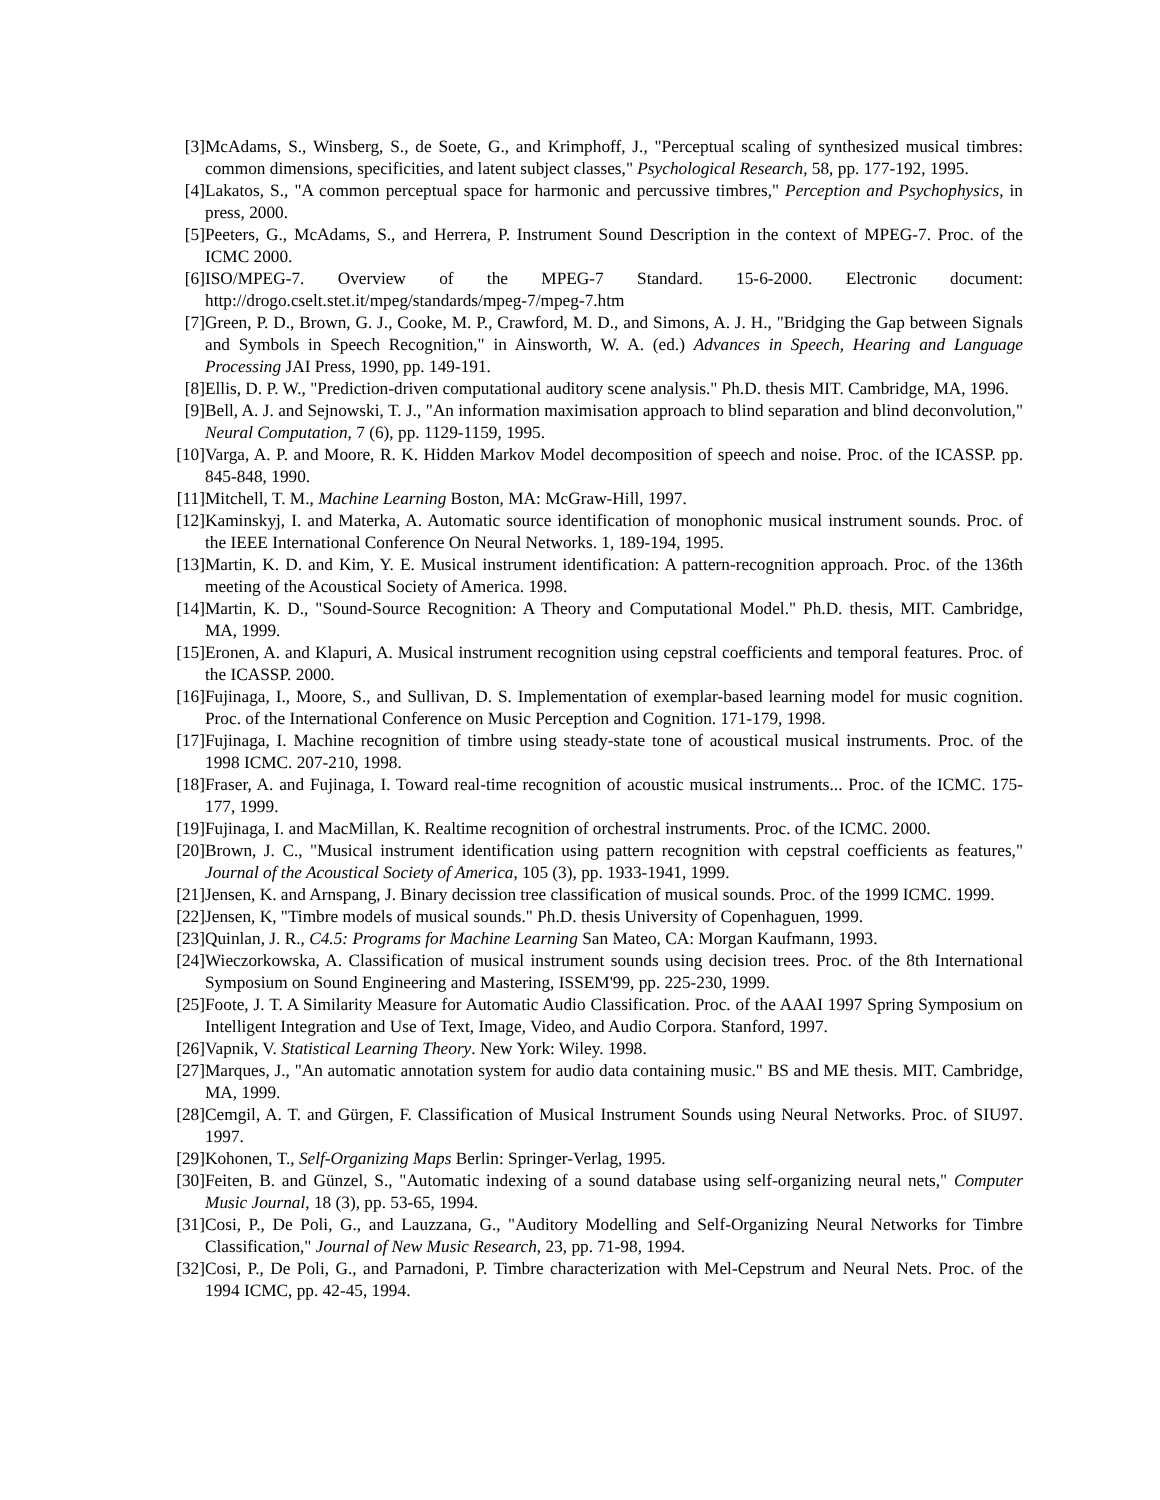[3] McAdams, S., Winsberg, S., de Soete, G., and Krimphoff, J., "Perceptual scaling of synthesized musical timbres: common dimensions, specificities, and latent subject classes," Psychological Research, 58, pp. 177-192, 1995.
[4] Lakatos, S., "A common perceptual space for harmonic and percussive timbres," Perception and Psychophysics, in press, 2000.
[5] Peeters, G., McAdams, S., and Herrera, P. Instrument Sound Description in the context of MPEG-7. Proc. of the ICMC 2000.
[6] ISO/MPEG-7. Overview of the MPEG-7 Standard. 15-6-2000. Electronic document: http://drogo.cselt.stet.it/mpeg/standards/mpeg-7/mpeg-7.htm
[7] Green, P. D., Brown, G. J., Cooke, M. P., Crawford, M. D., and Simons, A. J. H., "Bridging the Gap between Signals and Symbols in Speech Recognition," in Ainsworth, W. A. (ed.) Advances in Speech, Hearing and Language Processing JAI Press, 1990, pp. 149-191.
[8] Ellis, D. P. W., "Prediction-driven computational auditory scene analysis." Ph.D. thesis MIT. Cambridge, MA, 1996.
[9] Bell, A. J. and Sejnowski, T. J., "An information maximisation approach to blind separation and blind deconvolution," Neural Computation, 7 (6), pp. 1129-1159, 1995.
[10] Varga, A. P. and Moore, R. K. Hidden Markov Model decomposition of speech and noise. Proc. of the ICASSP. pp. 845-848, 1990.
[11] Mitchell, T. M., Machine Learning Boston, MA: McGraw-Hill, 1997.
[12] Kaminskyj, I. and Materka, A. Automatic source identification of monophonic musical instrument sounds. Proc. of the IEEE International Conference On Neural Networks. 1, 189-194, 1995.
[13] Martin, K. D. and Kim, Y. E. Musical instrument identification: A pattern-recognition approach. Proc. of the 136th meeting of the Acoustical Society of America. 1998.
[14] Martin, K. D., "Sound-Source Recognition: A Theory and Computational Model." Ph.D. thesis, MIT. Cambridge, MA, 1999.
[15] Eronen, A. and Klapuri, A. Musical instrument recognition using cepstral coefficients and temporal features. Proc. of the ICASSP. 2000.
[16] Fujinaga, I., Moore, S., and Sullivan, D. S. Implementation of exemplar-based learning model for music cognition. Proc. of the International Conference on Music Perception and Cognition. 171-179, 1998.
[17] Fujinaga, I. Machine recognition of timbre using steady-state tone of acoustical musical instruments. Proc. of the 1998 ICMC. 207-210, 1998.
[18] Fraser, A. and Fujinaga, I. Toward real-time recognition of acoustic musical instruments... Proc. of the ICMC. 175-177, 1999.
[19] Fujinaga, I. and MacMillan, K. Realtime recognition of orchestral instruments. Proc. of the ICMC. 2000.
[20] Brown, J. C., "Musical instrument identification using pattern recognition with cepstral coefficients as features," Journal of the Acoustical Society of America, 105 (3), pp. 1933-1941, 1999.
[21] Jensen, K. and Arnspang, J. Binary decission tree classification of musical sounds. Proc. of the 1999 ICMC. 1999.
[22] Jensen, K, "Timbre models of musical sounds." Ph.D. thesis University of Copenhaguen, 1999.
[23] Quinlan, J. R., C4.5: Programs for Machine Learning San Mateo, CA: Morgan Kaufmann, 1993.
[24] Wieczorkowska, A. Classification of musical instrument sounds using decision trees. Proc. of the 8th International Symposium on Sound Engineering and Mastering, ISSEM'99, pp. 225-230, 1999.
[25] Foote, J. T. A Similarity Measure for Automatic Audio Classification. Proc. of the AAAI 1997 Spring Symposium on Intelligent Integration and Use of Text, Image, Video, and Audio Corpora. Stanford, 1997.
[26] Vapnik, V. Statistical Learning Theory. New York: Wiley. 1998.
[27] Marques, J., "An automatic annotation system for audio data containing music." BS and ME thesis. MIT. Cambridge, MA, 1999.
[28] Cemgil, A. T. and Gürgen, F. Classification of Musical Instrument Sounds using Neural Networks. Proc. of SIU97. 1997.
[29] Kohonen, T., Self-Organizing Maps Berlin: Springer-Verlag, 1995.
[30] Feiten, B. and Günzel, S., "Automatic indexing of a sound database using self-organizing neural nets," Computer Music Journal, 18 (3), pp. 53-65, 1994.
[31] Cosi, P., De Poli, G., and Lauzzana, G., "Auditory Modelling and Self-Organizing Neural Networks for Timbre Classification," Journal of New Music Research, 23, pp. 71-98, 1994.
[32] Cosi, P., De Poli, G., and Parnadoni, P. Timbre characterization with Mel-Cepstrum and Neural Nets. Proc. of the 1994 ICMC, pp. 42-45, 1994.